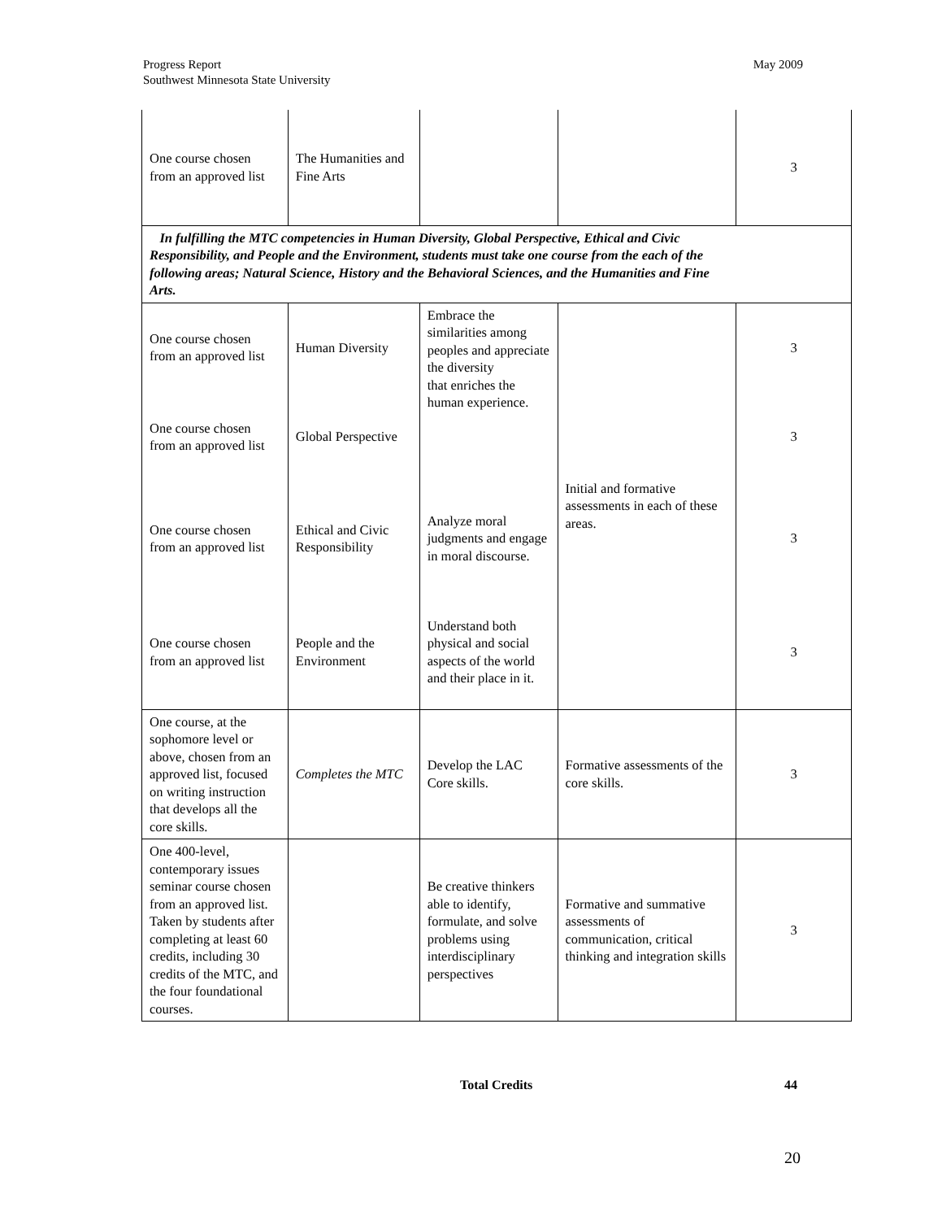Progress Report
Southwest Minnesota State University
May 2009
| One course chosen from an approved list | The Humanities and Fine Arts | | | 3 |
| In fulfilling the MTC competencies in Human Diversity, Global Perspective, Ethical and Civic Responsibility, and People and the Environment, students must take one course from the each of the following areas; Natural Science, History and the Behavioral Sciences, and the Humanities and Fine Arts. | | | | |
| One course chosen from an approved list | Human Diversity | Embrace the similarities among peoples and appreciate the diversity that enriches the human experience. | Initial and formative assessments in each of these areas. | 3 |
| One course chosen from an approved list | Global Perspective | | | 3 |
| One course chosen from an approved list | Ethical and Civic Responsibility | Analyze moral judgments and engage in moral discourse. | | 3 |
| One course chosen from an approved list | People and the Environment | Understand both physical and social aspects of the world and their place in it. | | 3 |
| One course, at the sophomore level or above, chosen from an approved list, focused on writing instruction that develops all the core skills. | Completes the MTC | Develop the LAC Core skills. | Formative assessments of the core skills. | 3 |
| One 400-level, contemporary issues seminar course chosen from an approved list. Taken by students after completing at least 60 credits, including 30 credits of the MTC, and the four foundational courses. | | Be creative thinkers able to identify, formulate, and solve problems using interdisciplinary perspectives | Formative and summative assessments of communication, critical thinking and integration skills | 3 |
Total Credits 44
20